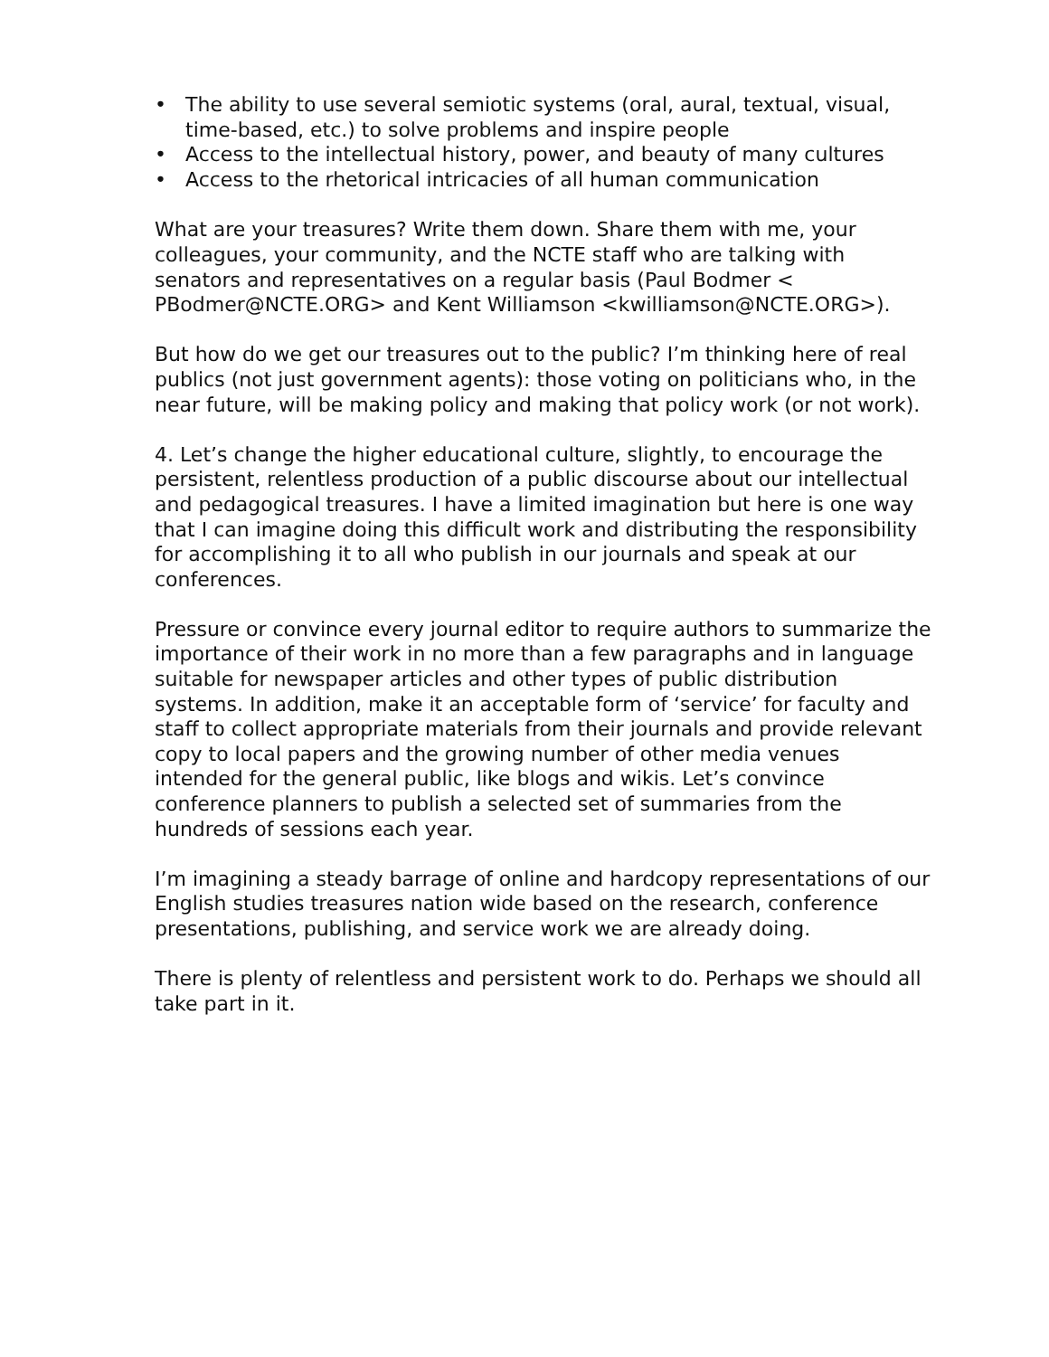• The ability to use several semiotic systems (oral, aural, textual, visual, time-based, etc.) to solve problems and inspire people
• Access to the intellectual history, power, and beauty of many cultures
• Access to the rhetorical intricacies of all human communication
What are your treasures? Write them down. Share them with me, your colleagues, your community, and the NCTE staff who are talking with senators and representatives on a regular basis (Paul Bodmer < PBodmer@NCTE.ORG> and Kent Williamson <kwilliamson@NCTE.ORG>).
But how do we get our treasures out to the public? I’m thinking here of real publics (not just government agents): those voting on politicians who, in the near future, will be making policy and making that policy work (or not work).
4. Let’s change the higher educational culture, slightly, to encourage the persistent, relentless production of a public discourse about our intellectual and pedagogical treasures. I have a limited imagination but here is one way that I can imagine doing this difficult work and distributing the responsibility for accomplishing it to all who publish in our journals and speak at our conferences.
Pressure or convince every journal editor to require authors to summarize the importance of their work in no more than a few paragraphs and in language suitable for newspaper articles and other types of public distribution systems. In addition, make it an acceptable form of ‘service’ for faculty and staff to collect appropriate materials from their journals and provide relevant copy to local papers and the growing number of other media venues intended for the general public, like blogs and wikis. Let’s convince conference planners to publish a selected set of summaries from the hundreds of sessions each year.
I’m imagining a steady barrage of online and hardcopy representations of our English studies treasures nation wide based on the research, conference presentations, publishing, and service work we are already doing.
There is plenty of relentless and persistent work to do. Perhaps we should all take part in it.